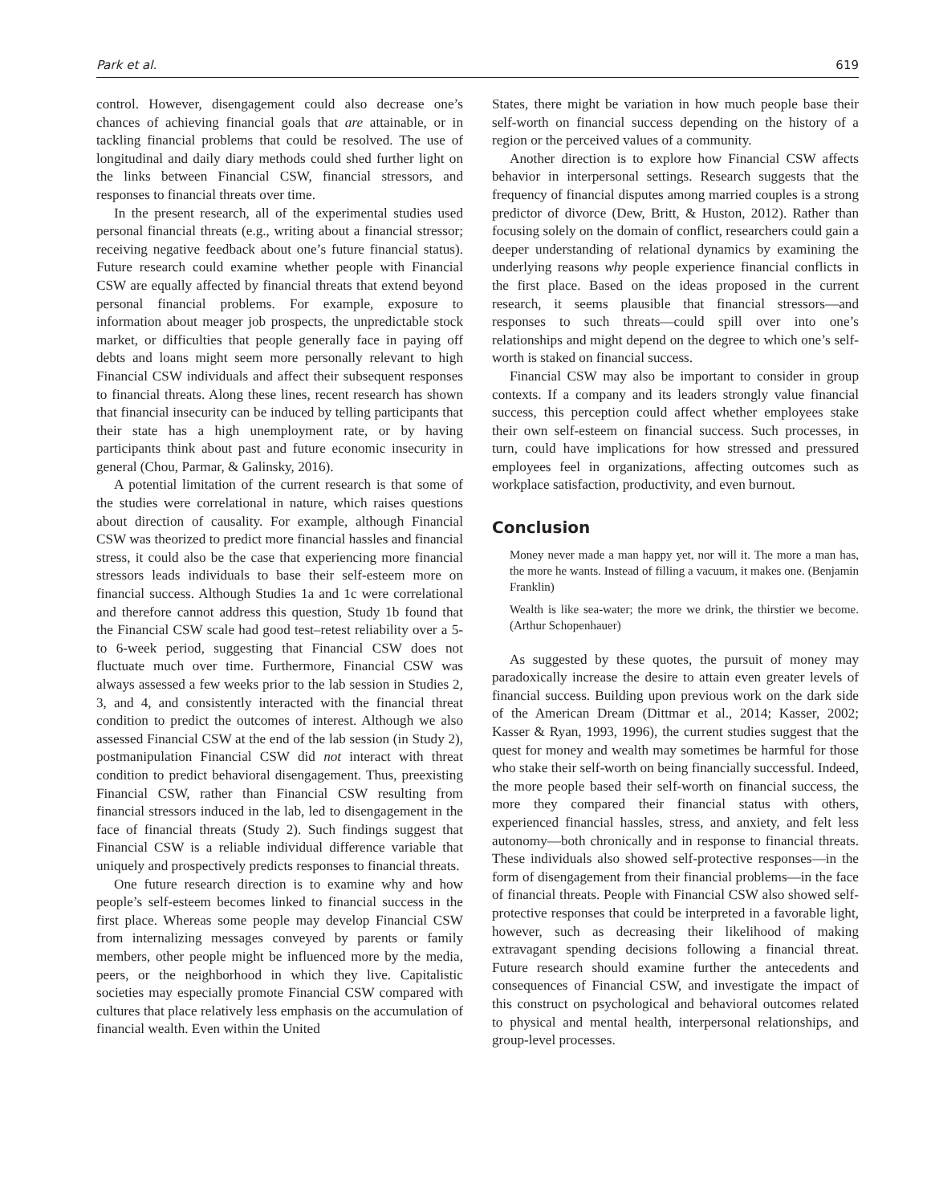Park et al. 619
control. However, disengagement could also decrease one’s chances of achieving financial goals that are attainable, or in tackling financial problems that could be resolved. The use of longitudinal and daily diary methods could shed further light on the links between Financial CSW, financial stressors, and responses to financial threats over time.
In the present research, all of the experimental studies used personal financial threats (e.g., writing about a financial stressor; receiving negative feedback about one’s future financial status). Future research could examine whether people with Financial CSW are equally affected by financial threats that extend beyond personal financial problems. For example, exposure to information about meager job prospects, the unpredictable stock market, or difficulties that people generally face in paying off debts and loans might seem more personally relevant to high Financial CSW individuals and affect their subsequent responses to financial threats. Along these lines, recent research has shown that financial insecurity can be induced by telling participants that their state has a high unemployment rate, or by having participants think about past and future economic insecurity in general (Chou, Parmar, & Galinsky, 2016).
A potential limitation of the current research is that some of the studies were correlational in nature, which raises questions about direction of causality. For example, although Financial CSW was theorized to predict more financial hassles and financial stress, it could also be the case that experiencing more financial stressors leads individuals to base their self-esteem more on financial success. Although Studies 1a and 1c were correlational and therefore cannot address this question, Study 1b found that the Financial CSW scale had good test–retest reliability over a 5- to 6-week period, suggesting that Financial CSW does not fluctuate much over time. Furthermore, Financial CSW was always assessed a few weeks prior to the lab session in Studies 2, 3, and 4, and consistently interacted with the financial threat condition to predict the outcomes of interest. Although we also assessed Financial CSW at the end of the lab session (in Study 2), postmanipulation Financial CSW did not interact with threat condition to predict behavioral disengagement. Thus, preexisting Financial CSW, rather than Financial CSW resulting from financial stressors induced in the lab, led to disengagement in the face of financial threats (Study 2). Such findings suggest that Financial CSW is a reliable individual difference variable that uniquely and prospectively predicts responses to financial threats.
One future research direction is to examine why and how people’s self-esteem becomes linked to financial success in the first place. Whereas some people may develop Financial CSW from internalizing messages conveyed by parents or family members, other people might be influenced more by the media, peers, or the neighborhood in which they live. Capitalistic societies may especially promote Financial CSW compared with cultures that place relatively less emphasis on the accumulation of financial wealth. Even within the United
States, there might be variation in how much people base their self-worth on financial success depending on the history of a region or the perceived values of a community.
Another direction is to explore how Financial CSW affects behavior in interpersonal settings. Research suggests that the frequency of financial disputes among married couples is a strong predictor of divorce (Dew, Britt, & Huston, 2012). Rather than focusing solely on the domain of conflict, researchers could gain a deeper understanding of relational dynamics by examining the underlying reasons why people experience financial conflicts in the first place. Based on the ideas proposed in the current research, it seems plausible that financial stressors—and responses to such threats—could spill over into one’s relationships and might depend on the degree to which one’s self-worth is staked on financial success.
Financial CSW may also be important to consider in group contexts. If a company and its leaders strongly value financial success, this perception could affect whether employees stake their own self-esteem on financial success. Such processes, in turn, could have implications for how stressed and pressured employees feel in organizations, affecting outcomes such as workplace satisfaction, productivity, and even burnout.
Conclusion
Money never made a man happy yet, nor will it. The more a man has, the more he wants. Instead of filling a vacuum, it makes one. (Benjamin Franklin)
Wealth is like sea-water; the more we drink, the thirstier we become. (Arthur Schopenhauer)
As suggested by these quotes, the pursuit of money may paradoxically increase the desire to attain even greater levels of financial success. Building upon previous work on the dark side of the American Dream (Dittmar et al., 2014; Kasser, 2002; Kasser & Ryan, 1993, 1996), the current studies suggest that the quest for money and wealth may sometimes be harmful for those who stake their self-worth on being financially successful. Indeed, the more people based their self-worth on financial success, the more they compared their financial status with others, experienced financial hassles, stress, and anxiety, and felt less autonomy—both chronically and in response to financial threats. These individuals also showed self-protective responses—in the form of disengagement from their financial problems—in the face of financial threats. People with Financial CSW also showed self-protective responses that could be interpreted in a favorable light, however, such as decreasing their likelihood of making extravagant spending decisions following a financial threat. Future research should examine further the antecedents and consequences of Financial CSW, and investigate the impact of this construct on psychological and behavioral outcomes related to physical and mental health, interpersonal relationships, and group-level processes.